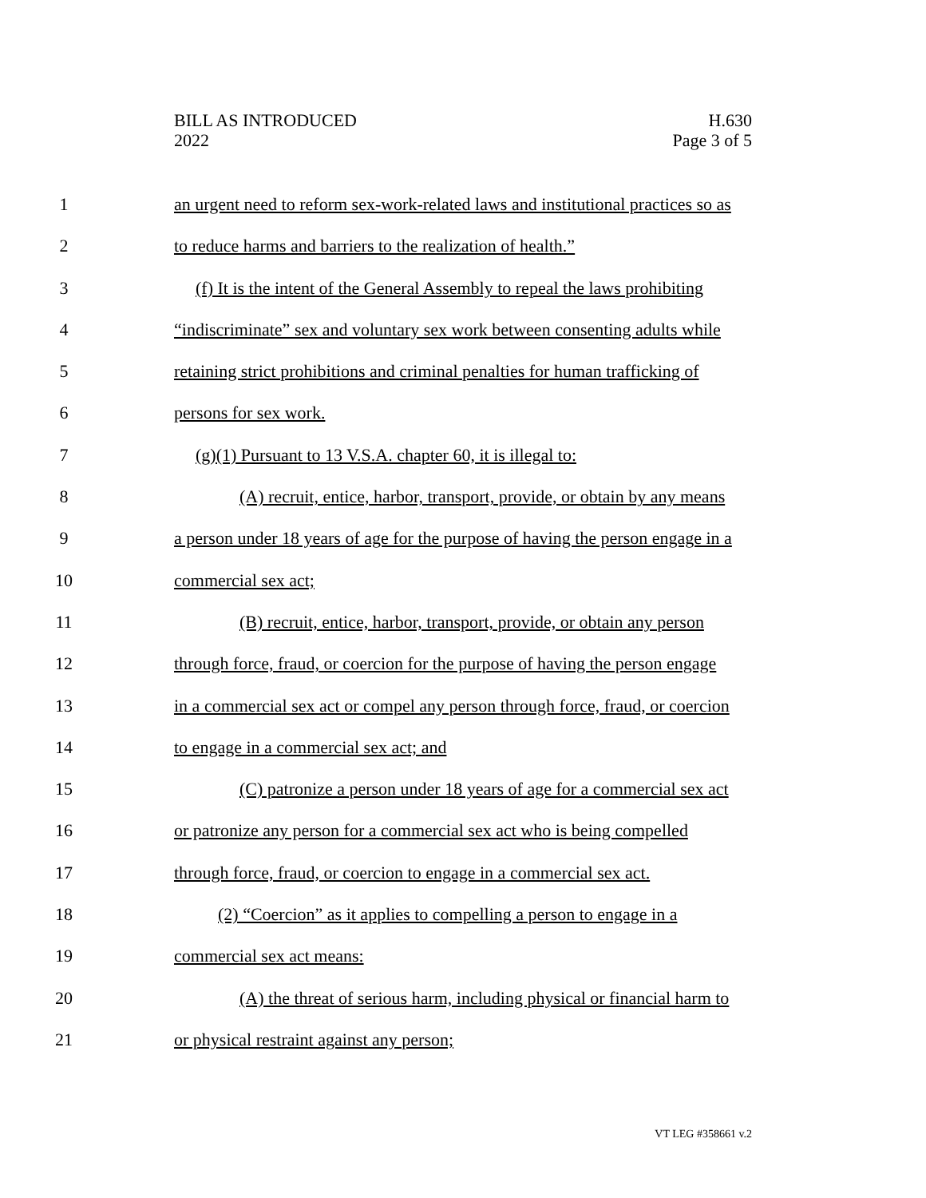BILL AS INTRODUCED
2022
H.630
Page 3 of 5
1 an urgent need to reform sex-work-related laws and institutional practices so as
2 to reduce harms and barriers to the realization of health.”
3 (f) It is the intent of the General Assembly to repeal the laws prohibiting
4 “indiscriminate” sex and voluntary sex work between consenting adults while
5 retaining strict prohibitions and criminal penalties for human trafficking of
6 persons for sex work.
7 (g)(1) Pursuant to 13 V.S.A. chapter 60, it is illegal to:
8 (A) recruit, entice, harbor, transport, provide, or obtain by any means
9 a person under 18 years of age for the purpose of having the person engage in a
10 commercial sex act;
11 (B) recruit, entice, harbor, transport, provide, or obtain any person
12 through force, fraud, or coercion for the purpose of having the person engage
13 in a commercial sex act or compel any person through force, fraud, or coercion
14 to engage in a commercial sex act; and
15 (C) patronize a person under 18 years of age for a commercial sex act
16 or patronize any person for a commercial sex act who is being compelled
17 through force, fraud, or coercion to engage in a commercial sex act.
18 (2) “Coercion” as it applies to compelling a person to engage in a
19 commercial sex act means:
20 (A) the threat of serious harm, including physical or financial harm to
21 or physical restraint against any person;
VT LEG #358661 v.2